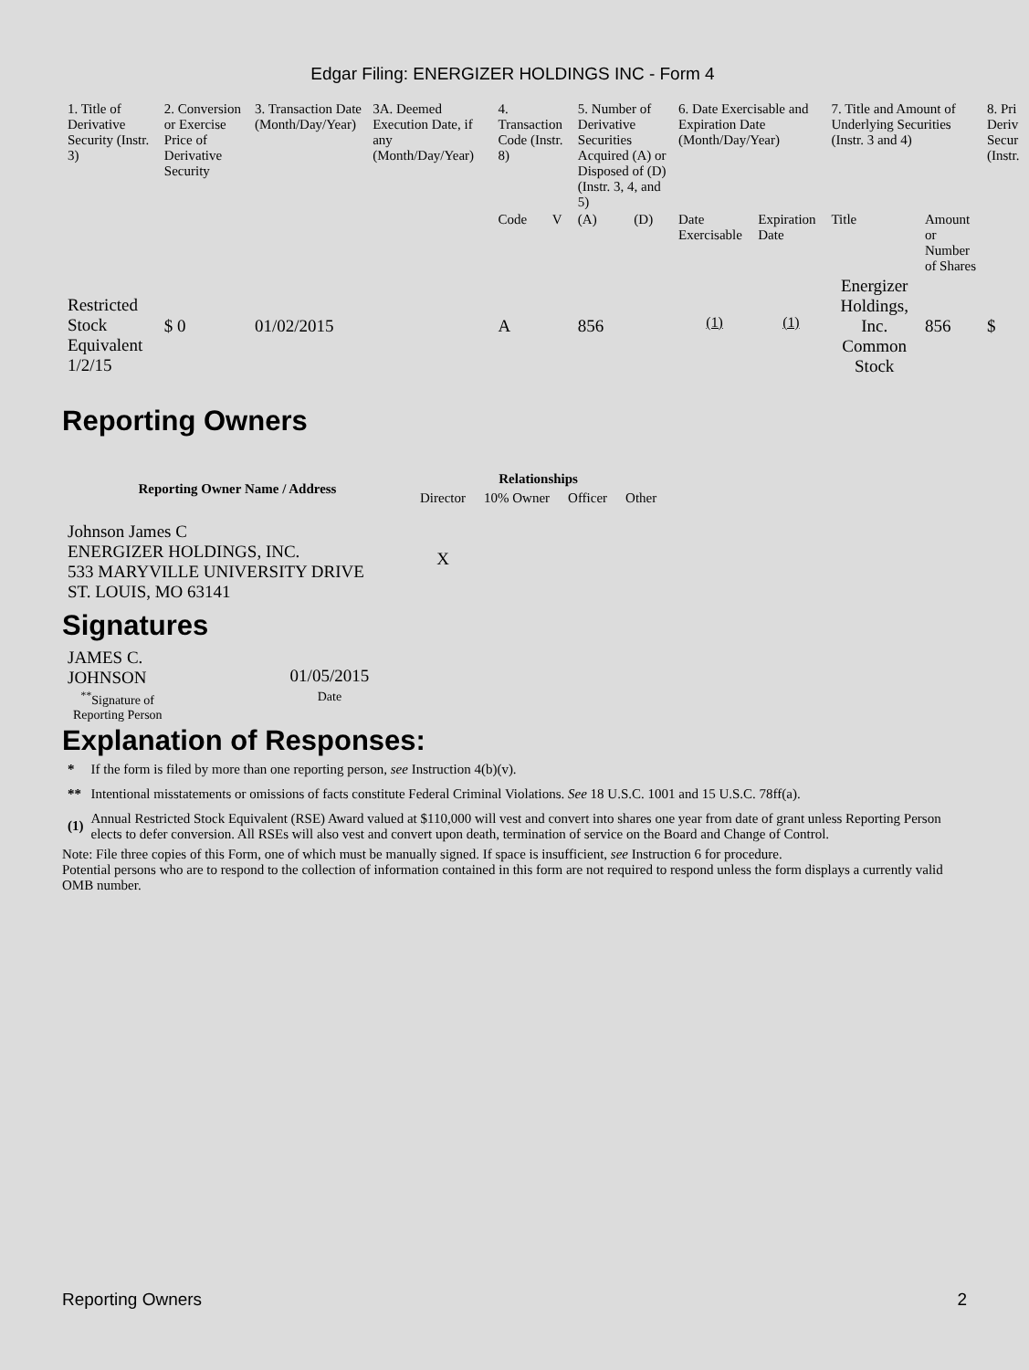Edgar Filing: ENERGIZER HOLDINGS INC - Form 4
| 1. Title of Derivative Security (Instr. 3) | 2. Conversion or Exercise Price of Derivative Security | 3. Transaction Date (Month/Day/Year) | 3A. Deemed Execution Date, if any (Month/Day/Year) | 4. Transaction Code (Instr. 8) | | 5. Number of Derivative Securities Acquired (A) or Disposed of (D) (Instr. 3, 4, and 5) | | 6. Date Exercisable and Expiration Date (Month/Day/Year) | | 7. Title and Amount of Underlying Securities (Instr. 3 and 4) | | 8. Pri Deriv Secur (Instr. |
| --- | --- | --- | --- | --- | --- | --- | --- | --- | --- | --- | --- | --- |
| | | | | Code | V | (A) | (D) | Date Exercisable | Expiration Date | Title | Amount or Number of Shares | |
| Restricted Stock Equivalent 1/2/15 | $ 0 | 01/02/2015 | | A | | 856 | | <sup>(1)</sup> | <sup>(1)</sup> | Energizer Holdings, Inc. Common Stock | 856 | $ |
Reporting Owners
| Reporting Owner Name / Address | Relationships | | | |
| --- | --- | --- | --- | --- |
| | Director | 10% Owner | Officer | Other |
| Johnson James C ENERGIZER HOLDINGS, INC. 533 MARYVILLE UNIVERSITY DRIVE ST. LOUIS, MO 63141 | X | | | |
Signatures
| JAMES C. JOHNSON | 01/05/2015 |
| <sup>**</sup> Signature of Reporting Person | Date |
Explanation of Responses:
| * | If the form is filed by more than one reporting person, see Instruction 4(b)(v). |
| ** | Intentional misstatements or omissions of facts constitute Federal Criminal Violations. See 18 U.S.C. 1001 and 15 U.S.C. 78ff(a). |
| (1) | Annual Restricted Stock Equivalent (RSE) Award valued at $110,000 will vest and convert into shares one year from date of grant unless Reporting Person elects to defer conversion. All RSEs will also vest and convert upon death, termination of service on the Board and Change of Control. |
Note: File three copies of this Form, one of which must be manually signed. If space is insufficient, see Instruction 6 for procedure.
Potential persons who are to respond to the collection of information contained in this form are not required to respond unless the form displays a currently valid OMB number.
Reporting Owners 2